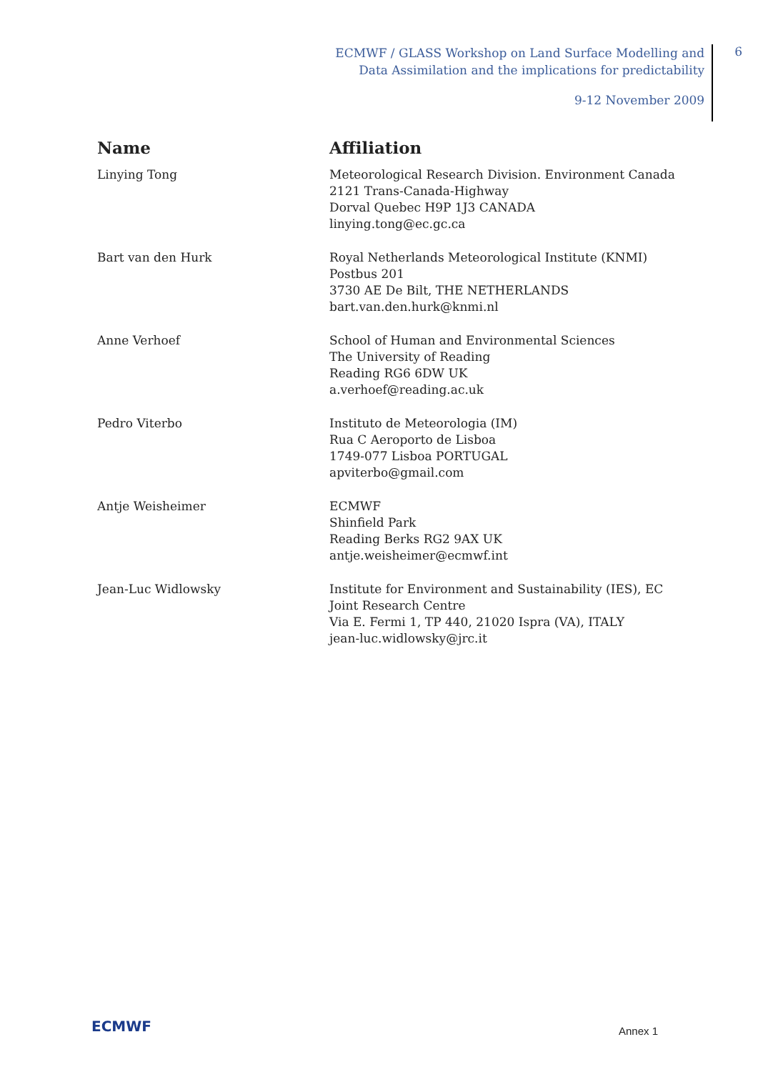ECMWF / GLASS Workshop on Land Surface Modelling and
Data Assimilation and the implications for predictability
9-12 November 2009
6
| Name | Affiliation |
| --- | --- |
| Linying Tong | Meteorological Research Division. Environment Canada 2121 Trans-Canada-Highway Dorval Quebec H9P 1J3 CANADA linying.tong@ec.gc.ca |
| Bart van den Hurk | Royal Netherlands Meteorological Institute (KNMI) Postbus 201 3730 AE De Bilt, THE NETHERLANDS bart.van.den.hurk@knmi.nl |
| Anne Verhoef | School of Human and Environmental Sciences The University of Reading Reading RG6 6DW UK a.verhoef@reading.ac.uk |
| Pedro Viterbo | Instituto de Meteorologia (IM) Rua C Aeroporto de Lisboa 1749-077 Lisboa PORTUGAL apviterbo@gmail.com |
| Antje Weisheimer | ECMWF Shinfield Park Reading Berks RG2 9AX UK antje.weisheimer@ecmwf.int |
| Jean-Luc Widlowsky | Institute for Environment and Sustainability (IES), EC Joint Research Centre Via E. Fermi 1, TP 440, 21020 Ispra (VA), ITALY jean-luc.widlowsky@jrc.it |
ECMWF
Annex 1